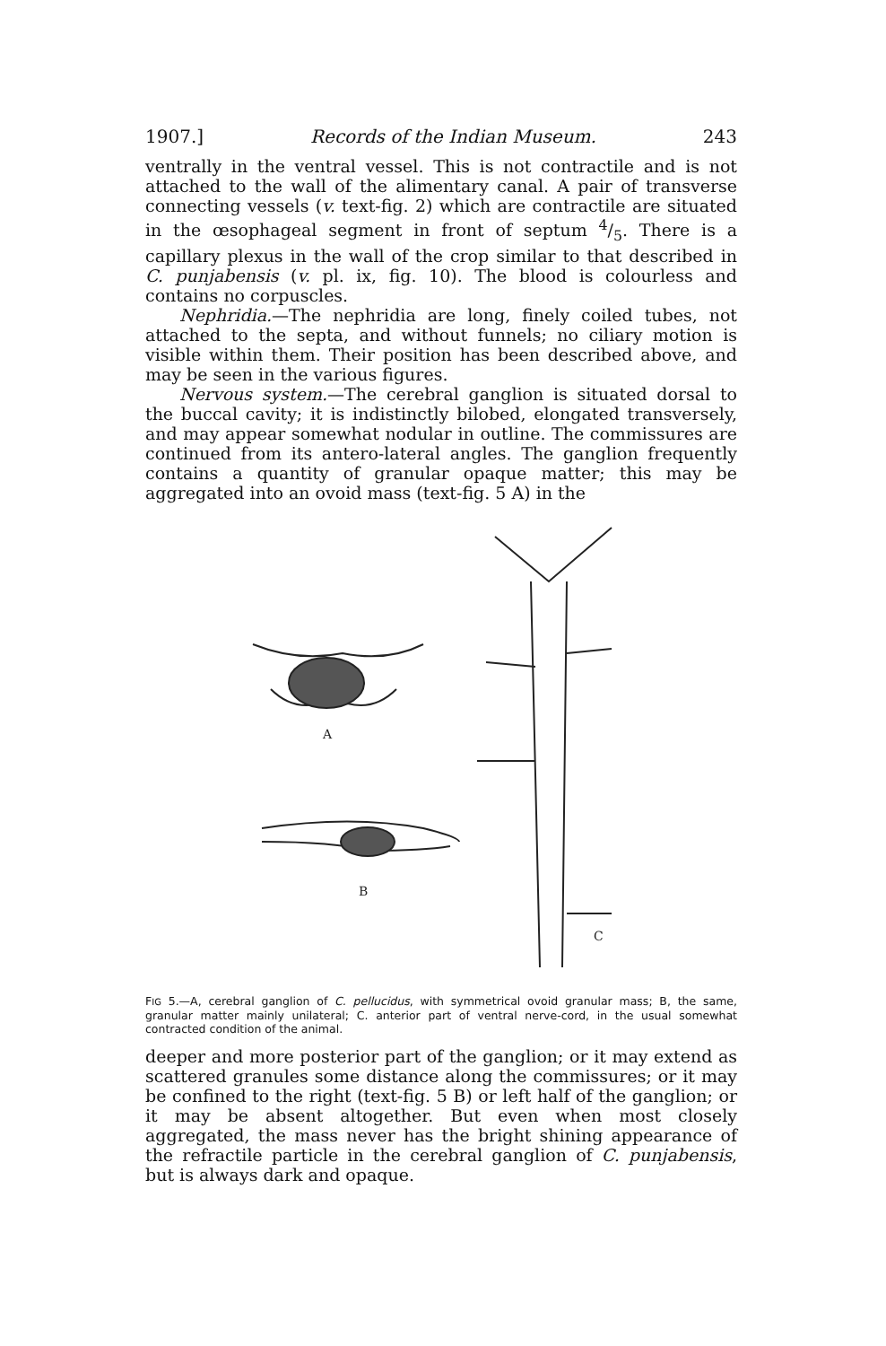1907.] Records of the Indian Museum. 243
ventrally in the ventral vessel. This is not contractile and is not attached to the wall of the alimentary canal. A pair of transverse connecting vessels (v. text-fig. 2) which are contractile are situated in the œsophageal segment in front of septum 4/5. There is a capillary plexus in the wall of the crop similar to that described in C. punjabensis (v. pl. ix, fig. 10). The blood is colourless and contains no corpuscles.
Nephridia.—The nephridia are long, finely coiled tubes, not attached to the septa, and without funnels; no ciliary motion is visible within them. Their position has been described above, and may be seen in the various figures.
Nervous system.—The cerebral ganglion is situated dorsal to the buccal cavity; it is indistinctly bilobed, elongated transversely, and may appear somewhat nodular in outline. The commissures are continued from its antero-lateral angles. The ganglion frequently contains a quantity of granular opaque matter; this may be aggregated into an ovoid mass (text-fig. 5 A) in the
A
B
C
FIG 5.—A, cerebral ganglion of C. pellucidus, with symmetrical ovoid granular mass; B, the same, granular matter mainly unilateral; C. anterior part of ventral nerve-cord, in the usual somewhat contracted condition of the animal.
deeper and more posterior part of the ganglion; or it may extend as scattered granules some distance along the commissures; or it may be confined to the right (text-fig. 5 B) or left half of the ganglion; or it may be absent altogether. But even when most closely aggregated, the mass never has the bright shining appearance of the refractile particle in the cerebral ganglion of C. punjabensis, but is always dark and opaque.